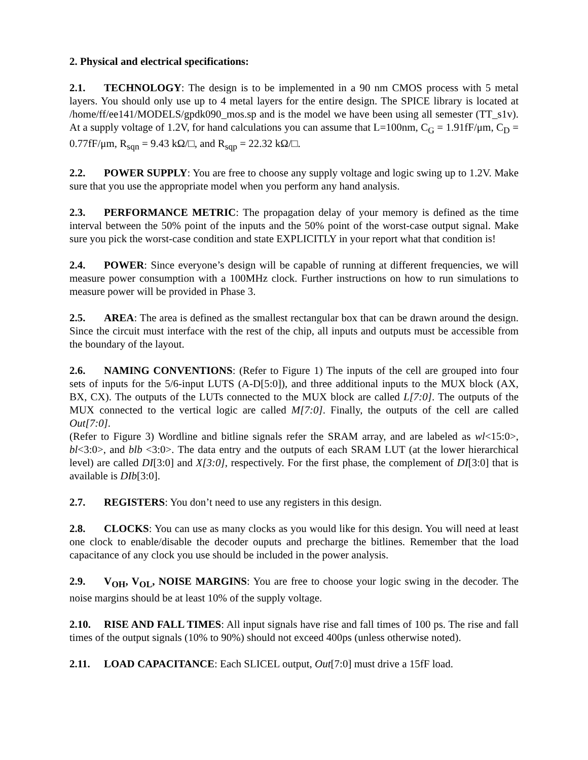2. Physical and electrical specifications:
2.1. TECHNOLOGY: The design is to be implemented in a 90 nm CMOS process with 5 metal layers. You should only use up to 4 metal layers for the entire design. The SPICE library is located at /home/ff/ee141/MODELS/gpdk090_mos.sp and is the model we have been using all semester (TT_s1v). At a supply voltage of 1.2V, for hand calculations you can assume that L=100nm, C<sub>G</sub> = 1.91fF/μm, C<sub>D</sub> = 0.77fF/μm, R<sub>sqn</sub> = 9.43 kΩ/□, and R<sub>sqp</sub> = 22.32 kΩ/□.
2.2. POWER SUPPLY: You are free to choose any supply voltage and logic swing up to 1.2V. Make sure that you use the appropriate model when you perform any hand analysis.
2.3. PERFORMANCE METRIC: The propagation delay of your memory is defined as the time interval between the 50% point of the inputs and the 50% point of the worst-case output signal. Make sure you pick the worst-case condition and state EXPLICITLY in your report what that condition is!
2.4. POWER: Since everyone’s design will be capable of running at different frequencies, we will measure power consumption with a 100MHz clock. Further instructions on how to run simulations to measure power will be provided in Phase 3.
2.5. AREA: The area is defined as the smallest rectangular box that can be drawn around the design. Since the circuit must interface with the rest of the chip, all inputs and outputs must be accessible from the boundary of the layout.
2.6. NAMING CONVENTIONS: (Refer to Figure 1) The inputs of the cell are grouped into four sets of inputs for the 5/6-input LUTS (A-D[5:0]), and three additional inputs to the MUX block (AX, BX, CX). The outputs of the LUTs connected to the MUX block are called L[7:0]. The outputs of the MUX connected to the vertical logic are called M[7:0]. Finally, the outputs of the cell are called Out[7:0].
(Refer to Figure 3) Wordline and bitline signals refer the SRAM array, and are labeled as wl<15:0>, bl<3:0>, and blb <3:0>. The data entry and the outputs of each SRAM LUT (at the lower hierarchical level) are called DI[3:0] and X[3:0], respectively. For the first phase, the complement of DI[3:0] that is available is DIb[3:0].
2.7. REGISTERS: You don’t need to use any registers in this design.
2.8. CLOCKS: You can use as many clocks as you would like for this design. You will need at least one clock to enable/disable the decoder ouputs and precharge the bitlines. Remember that the load capacitance of any clock you use should be included in the power analysis.
2.9. V<sub>OH</sub>, V<sub>OL</sub>, NOISE MARGINS: You are free to choose your logic swing in the decoder. The noise margins should be at least 10% of the supply voltage.
2.10. RISE AND FALL TIMES: All input signals have rise and fall times of 100 ps. The rise and fall times of the output signals (10% to 90%) should not exceed 400ps (unless otherwise noted).
2.11. LOAD CAPACITANCE: Each SLICEL output, Out[7:0] must drive a 15fF load.